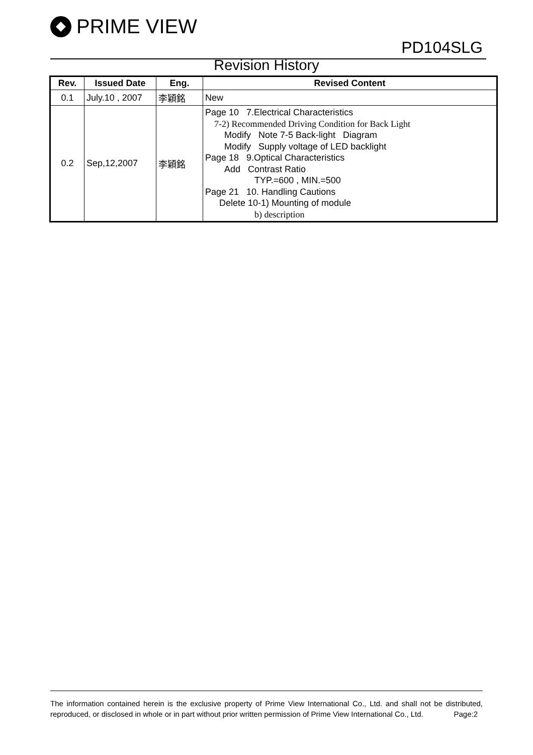PRIME VIEW
PD104SLG
Revision History
| Rev. | Issued Date | Eng. | Revised Content |
| --- | --- | --- | --- |
| 0.1 | July.10 , 2007 | 李穎銘 | New |
| 0.2 | Sep,12,2007 | 李穎銘 | Page 10 7.Electrical Characteristics 7-2) Recommended Driving Condition for Back Light Modify Note 7-5 Back-light Diagram Modify Supply voltage of LED backlight Page 18 9.Optical Characteristics Add Contrast Ratio TYP.=600 , MIN.=500 Page 21 10. Handling Cautions Delete 10-1) Mounting of module b) description |
The information contained herein is the exclusive property of Prime View International Co., Ltd. and shall not be distributed, reproduced, or disclosed in whole or in part without prior written permission of Prime View International Co., Ltd. Page:2